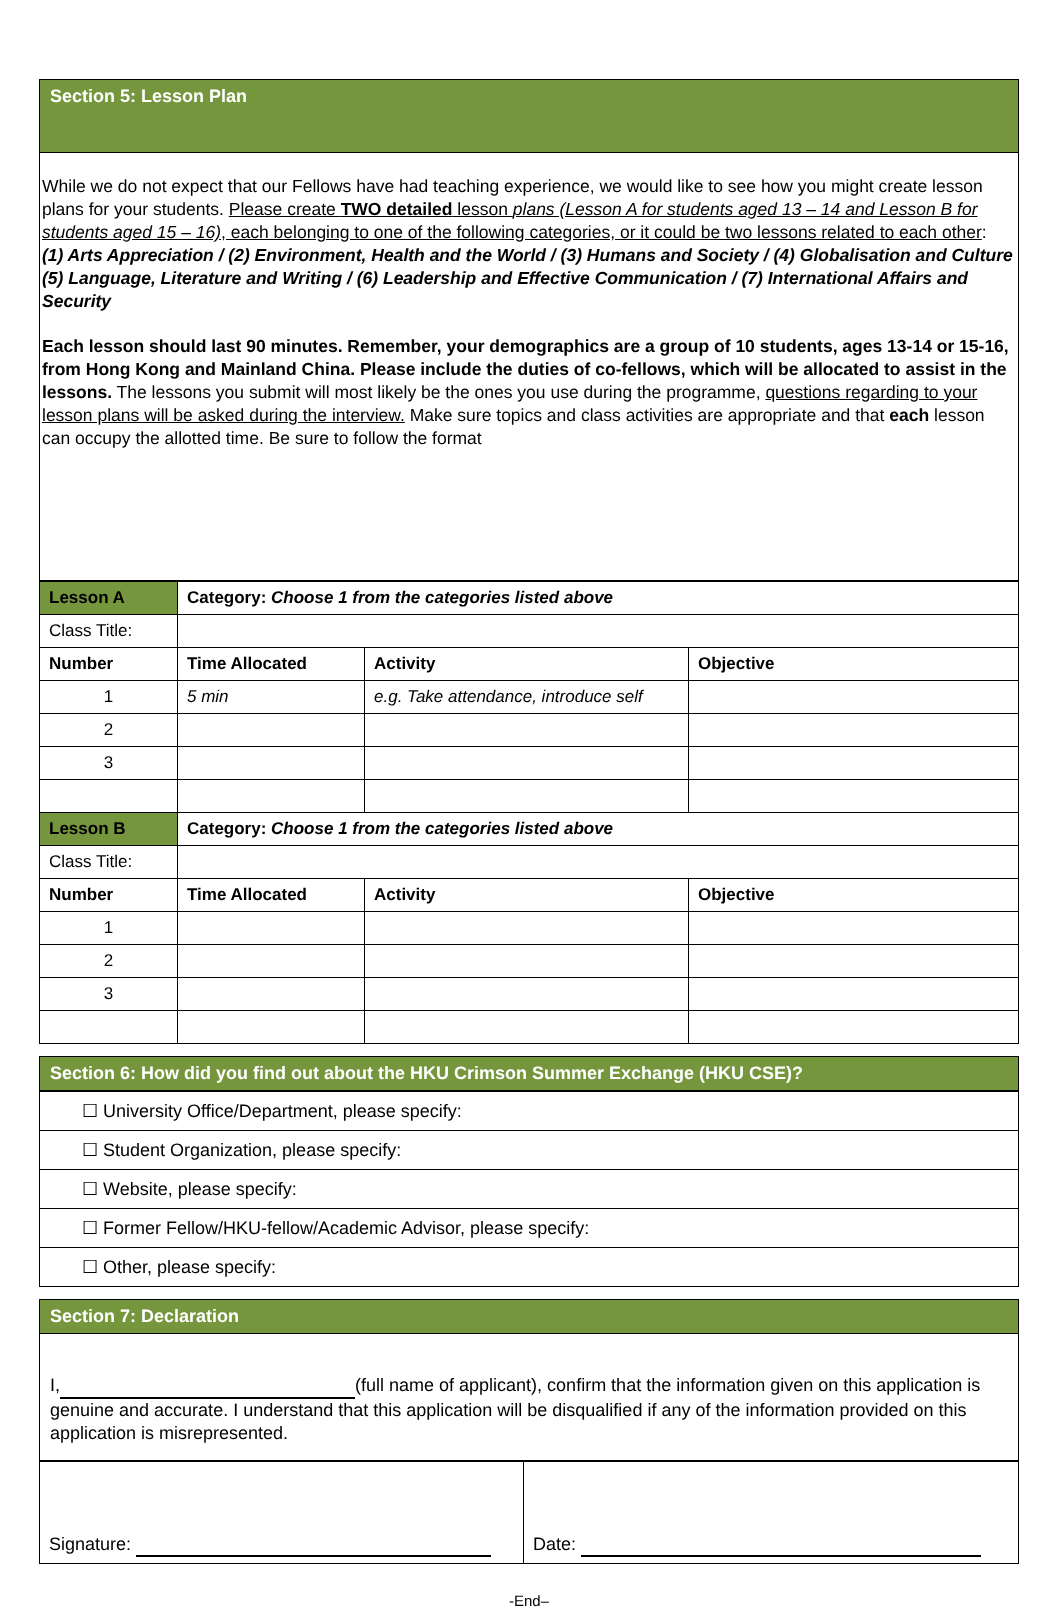Section 5: Lesson Plan
While we do not expect that our Fellows have had teaching experience, we would like to see how you might create lesson plans for your students. Please create TWO detailed lesson plans (Lesson A for students aged 13 – 14 and Lesson B for students aged 15 – 16), each belonging to one of the following categories, or it could be two lessons related to each other:
(1) Arts Appreciation / (2) Environment, Health and the World / (3) Humans and Society / (4) Globalisation and Culture
(5) Language, Literature and Writing / (6) Leadership and Effective Communication / (7) International Affairs and Security
Each lesson should last 90 minutes. Remember, your demographics are a group of 10 students, ages 13-14 or 15-16, from Hong Kong and Mainland China. Please include the duties of co-fellows, which will be allocated to assist in the lessons. The lessons you submit will most likely be the ones you use during the programme, questions regarding to your lesson plans will be asked during the interview. Make sure topics and class activities are appropriate and that each lesson can occupy the allotted time. Be sure to follow the format
| Lesson A | Category: Choose 1 from the categories listed above | | |
| Class Title: | | | |
| Number | Time Allocated | Activity | Objective |
| 1 | 5 min | e.g. Take attendance, introduce self | |
| 2 | | | |
| 3 | | | |
| Lesson B | Category: Choose 1 from the categories listed above | | |
| Class Title: | | | |
| Number | Time Allocated | Activity | Objective |
| 1 | | | |
| 2 | | | |
| 3 | | | |
Section 6: How did you find out about the HKU Crimson Summer Exchange (HKU CSE)?
| ☐ University Office/Department, please specify: |
| ☐ Student Organization, please specify: |
| ☐ Website, please specify: |
| ☐ Former Fellow/HKU-fellow/Academic Advisor, please specify: |
| ☐ Other, please specify: |
Section 7: Declaration
I, (full name of applicant), confirm that the information given on this application is genuine and accurate. I understand that this application will be disqualified if any of the information provided on this application is misrepresented.
| Signature: | Date: |
-End–